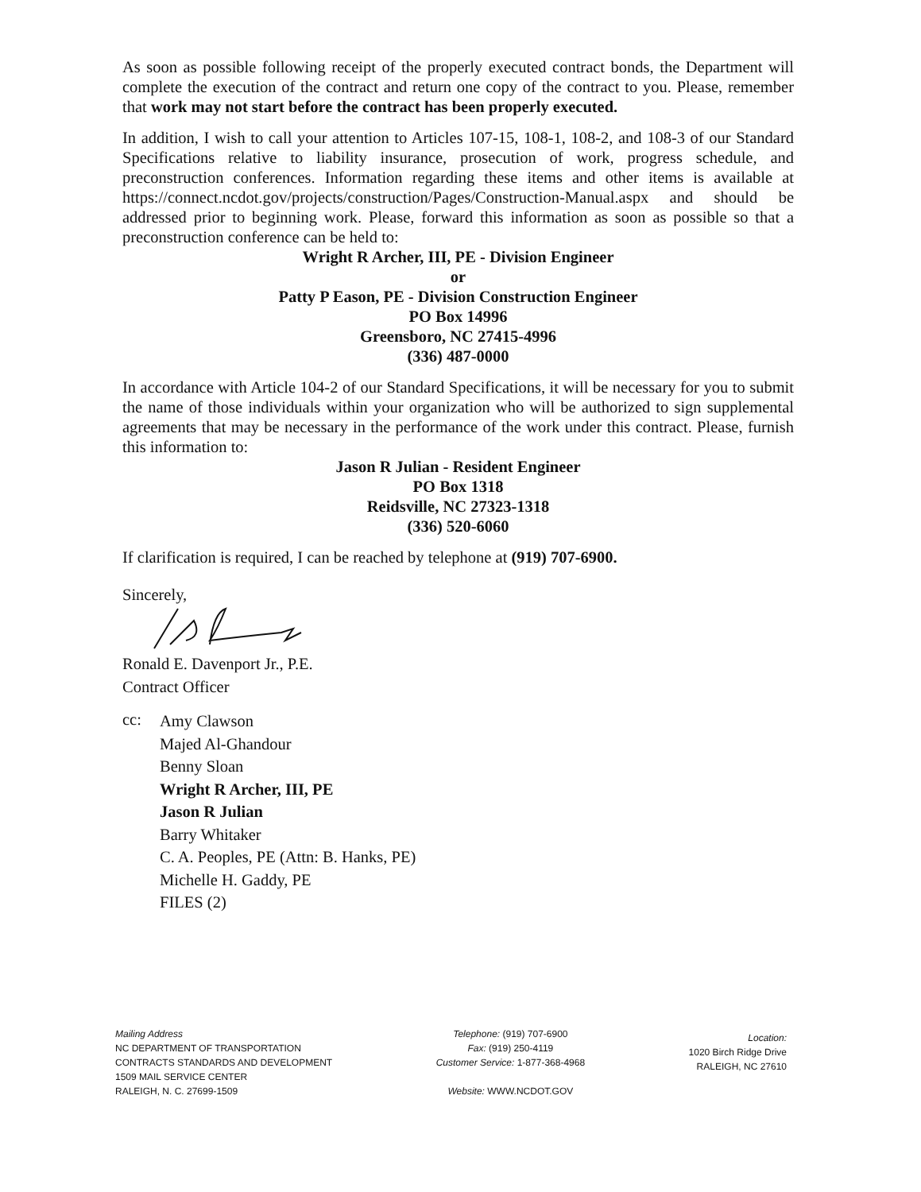As soon as possible following receipt of the properly executed contract bonds, the Department will complete the execution of the contract and return one copy of the contract to you. Please, remember that work may not start before the contract has been properly executed.
In addition, I wish to call your attention to Articles 107-15, 108-1, 108-2, and 108-3 of our Standard Specifications relative to liability insurance, prosecution of work, progress schedule, and preconstruction conferences. Information regarding these items and other items is available at https://connect.ncdot.gov/projects/construction/Pages/Construction-Manual.aspx and should be addressed prior to beginning work. Please, forward this information as soon as possible so that a preconstruction conference can be held to:
Wright R Archer, III, PE - Division Engineer
or
Patty P Eason, PE - Division Construction Engineer
PO Box 14996
Greensboro, NC 27415-4996
(336) 487-0000
In accordance with Article 104-2 of our Standard Specifications, it will be necessary for you to submit the name of those individuals within your organization who will be authorized to sign supplemental agreements that may be necessary in the performance of the work under this contract. Please, furnish this information to:
Jason R Julian - Resident Engineer
PO Box 1318
Reidsville, NC 27323-1318
(336) 520-6060
If clarification is required, I can be reached by telephone at (919) 707-6900.
Sincerely,
Ronald E. Davenport Jr., P.E.
Contract Officer
cc:
Amy Clawson
Majed Al-Ghandour
Benny Sloan
Wright R Archer, III, PE
Jason R Julian
Barry Whitaker
C. A. Peoples, PE (Attn: B. Hanks, PE)
Michelle H. Gaddy, PE
FILES (2)
Mailing Address
NC DEPARTMENT OF TRANSPORTATION
CONTRACTS STANDARDS AND DEVELOPMENT
1509 MAIL SERVICE CENTER
RALEIGH, N. C. 27699-1509
Telephone: (919) 707-6900
Fax: (919) 250-4119
Customer Service: 1-877-368-4968
Website: WWW.NCDOT.GOV
Location:
1020 Birch Ridge Drive
RALEIGH, NC 27610